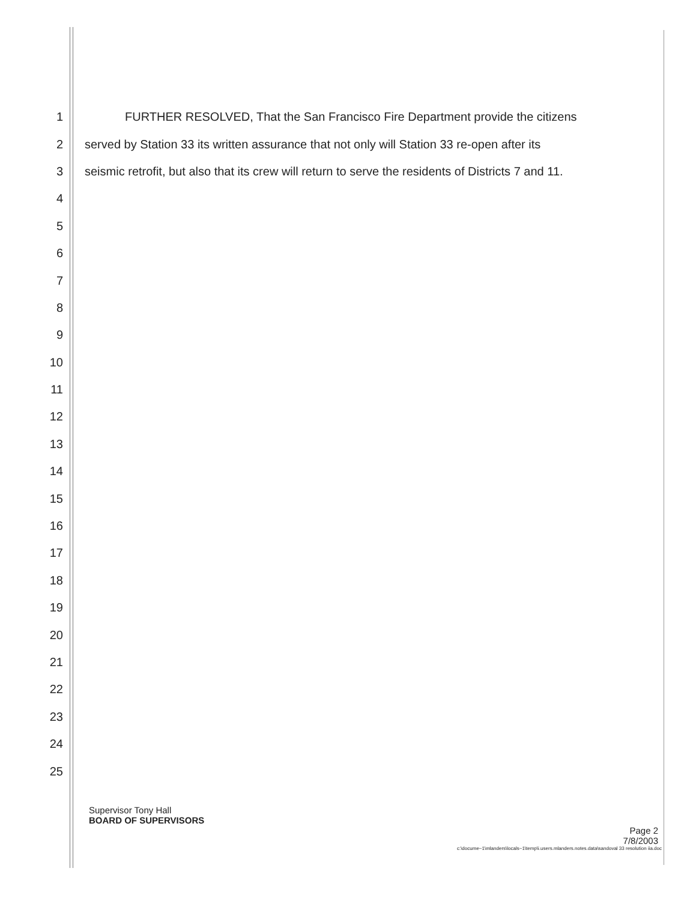1 FURTHER RESOLVED, That the San Francisco Fire Department provide the citizens
2 served by Station 33 its written assurance that not only will Station 33 re-open after its
3 seismic retrofit, but also that its crew will return to serve the residents of Districts 7 and 11.
4
5
6
7
8
9
10
11
12
13
14
15
16
17
18
19
20
21
22
23
24
25
Supervisor Tony Hall
BOARD OF SUPERVISORS
Page 2
7/8/2003
c:\docume~1\mlanders\locals~1\temp\i.users.mlanders.notes.data\sandoval 33 resolution iia.doc